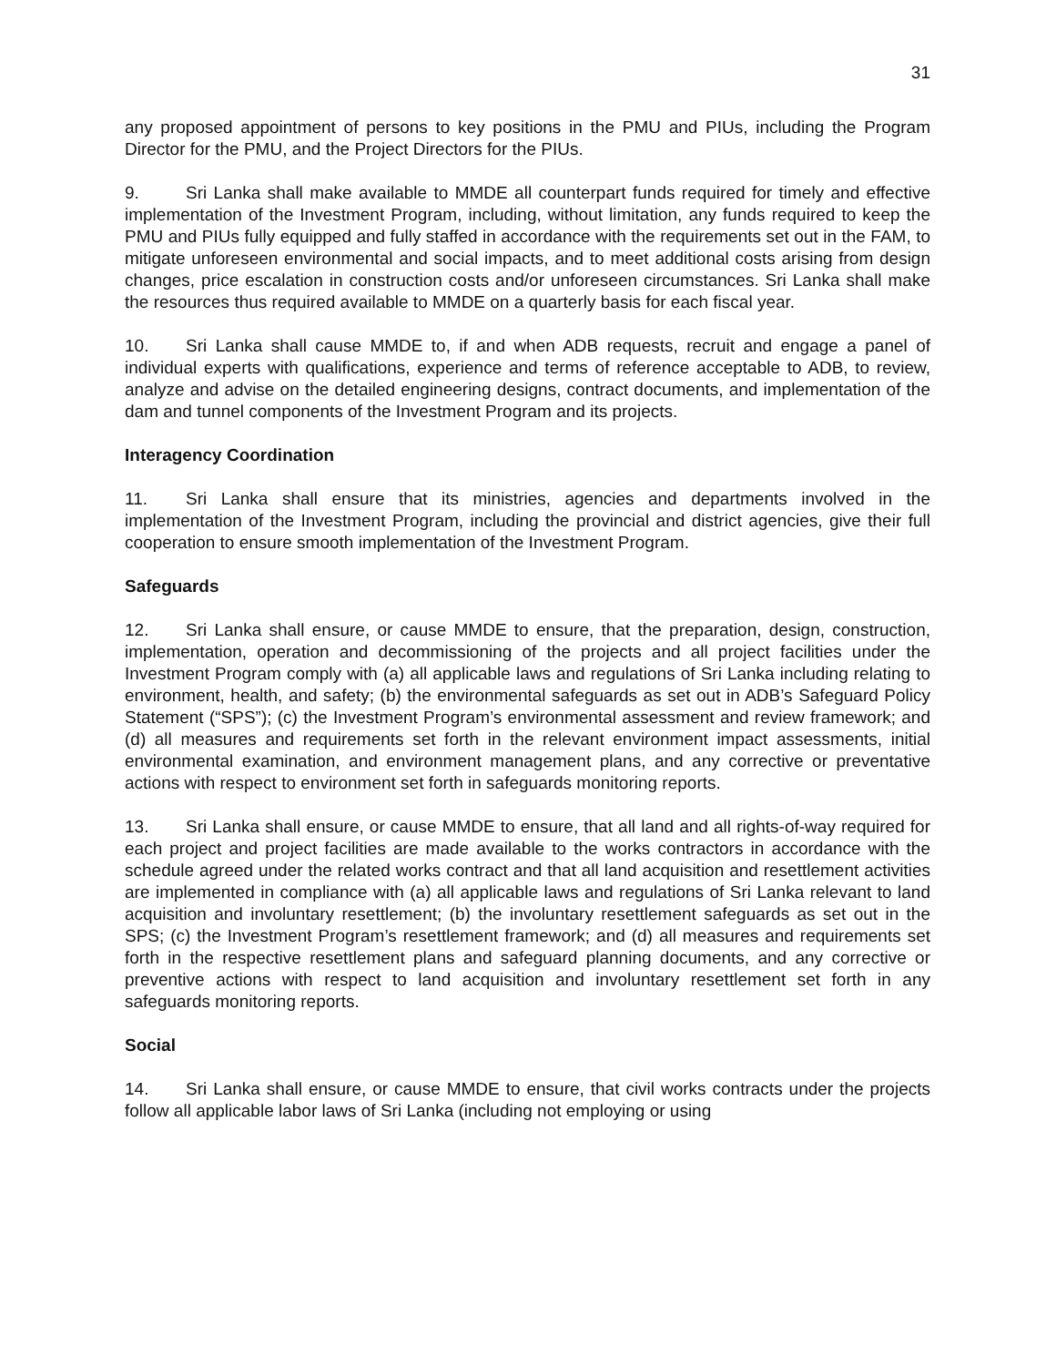31
any proposed appointment of persons to key positions in the PMU and PIUs, including the Program Director for the PMU, and the Project Directors for the PIUs.
9. Sri Lanka shall make available to MMDE all counterpart funds required for timely and effective implementation of the Investment Program, including, without limitation, any funds required to keep the PMU and PIUs fully equipped and fully staffed in accordance with the requirements set out in the FAM, to mitigate unforeseen environmental and social impacts, and to meet additional costs arising from design changes, price escalation in construction costs and/or unforeseen circumstances. Sri Lanka shall make the resources thus required available to MMDE on a quarterly basis for each fiscal year.
10. Sri Lanka shall cause MMDE to, if and when ADB requests, recruit and engage a panel of individual experts with qualifications, experience and terms of reference acceptable to ADB, to review, analyze and advise on the detailed engineering designs, contract documents, and implementation of the dam and tunnel components of the Investment Program and its projects.
Interagency Coordination
11. Sri Lanka shall ensure that its ministries, agencies and departments involved in the implementation of the Investment Program, including the provincial and district agencies, give their full cooperation to ensure smooth implementation of the Investment Program.
Safeguards
12. Sri Lanka shall ensure, or cause MMDE to ensure, that the preparation, design, construction, implementation, operation and decommissioning of the projects and all project facilities under the Investment Program comply with (a) all applicable laws and regulations of Sri Lanka including relating to environment, health, and safety; (b) the environmental safeguards as set out in ADB’s Safeguard Policy Statement (“SPS”); (c) the Investment Program’s environmental assessment and review framework; and (d) all measures and requirements set forth in the relevant environment impact assessments, initial environmental examination, and environment management plans, and any corrective or preventative actions with respect to environment set forth in safeguards monitoring reports.
13. Sri Lanka shall ensure, or cause MMDE to ensure, that all land and all rights-of-way required for each project and project facilities are made available to the works contractors in accordance with the schedule agreed under the related works contract and that all land acquisition and resettlement activities are implemented in compliance with (a) all applicable laws and regulations of Sri Lanka relevant to land acquisition and involuntary resettlement; (b) the involuntary resettlement safeguards as set out in the SPS; (c) the Investment Program’s resettlement framework; and (d) all measures and requirements set forth in the respective resettlement plans and safeguard planning documents, and any corrective or preventive actions with respect to land acquisition and involuntary resettlement set forth in any safeguards monitoring reports.
Social
14. Sri Lanka shall ensure, or cause MMDE to ensure, that civil works contracts under the projects follow all applicable labor laws of Sri Lanka (including not employing or using